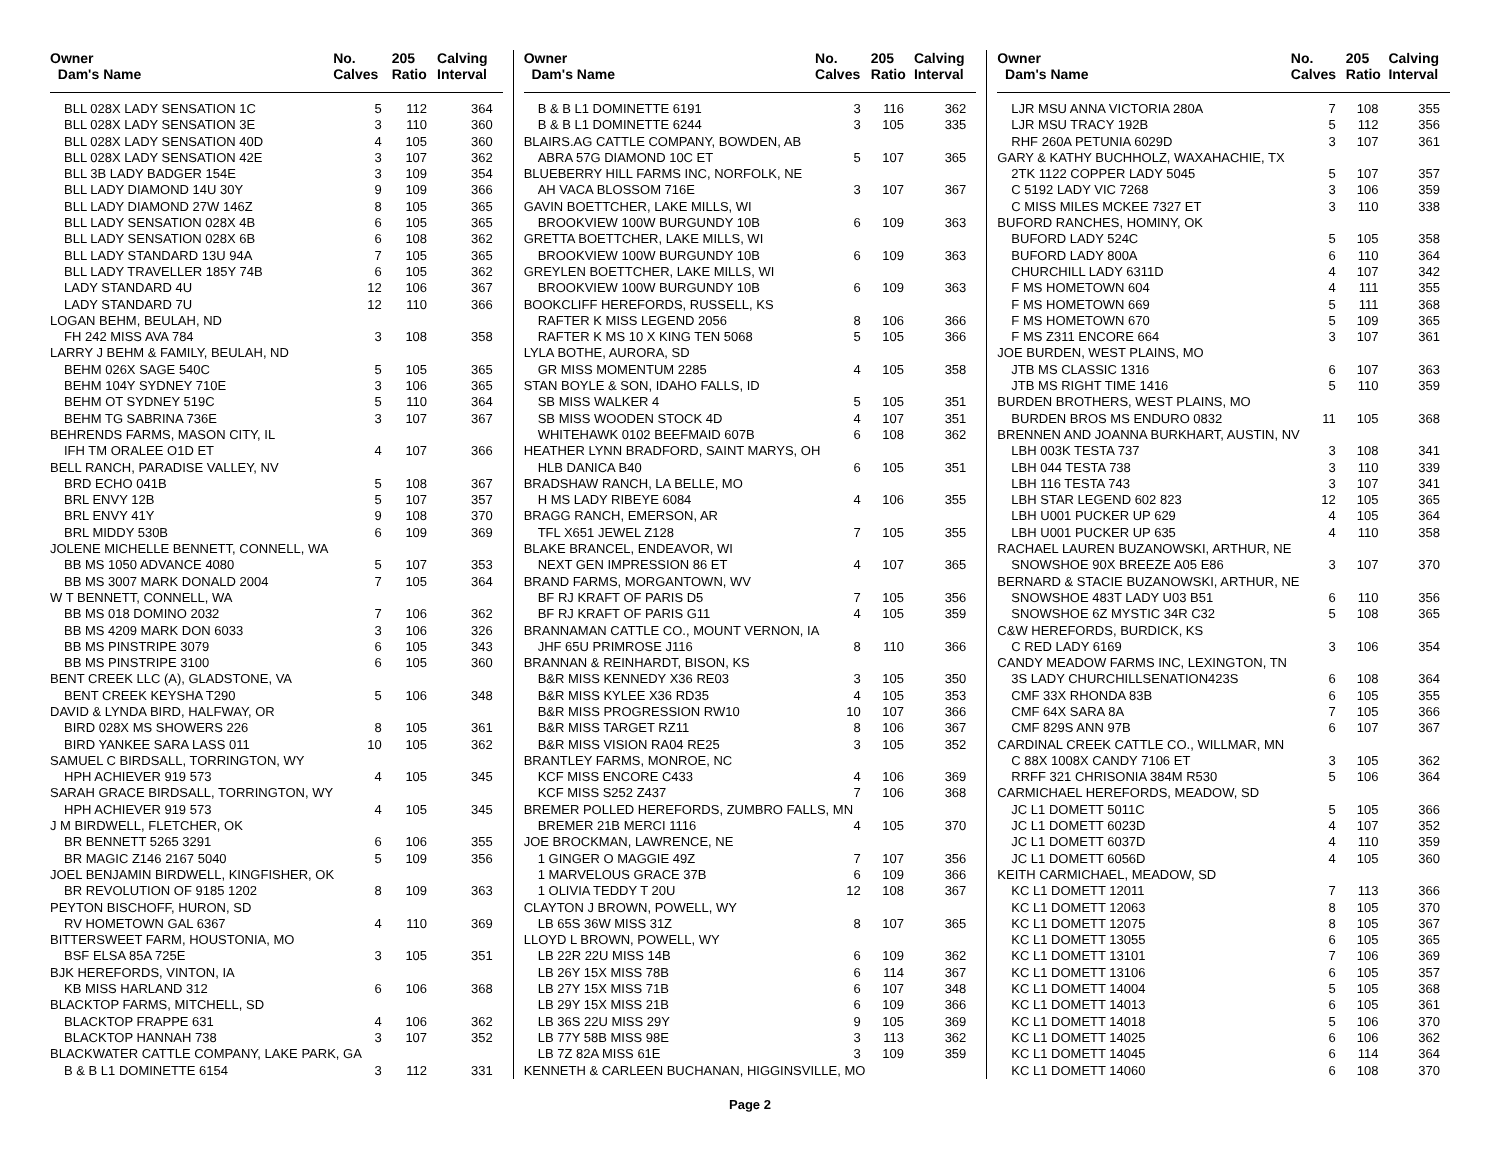| Owner Dam's Name | No. Calves | 205 Ratio | Calving Interval |
| --- | --- | --- | --- |
| BLL 028X LADY SENSATION 1C | 5 | 112 | 364 |
| BLL 028X LADY SENSATION 3E | 3 | 110 | 360 |
| BLL 028X LADY SENSATION 40D | 4 | 105 | 360 |
| BLL 028X LADY SENSATION 42E | 3 | 107 | 362 |
| BLL 3B LADY BADGER 154E | 3 | 109 | 354 |
| BLL LADY DIAMOND 14U 30Y | 9 | 109 | 366 |
| BLL LADY DIAMOND 27W 146Z | 8 | 105 | 365 |
| BLL LADY SENSATION 028X 4B | 6 | 105 | 365 |
| BLL LADY SENSATION 028X 6B | 6 | 108 | 362 |
| BLL LADY STANDARD 13U 94A | 7 | 105 | 365 |
| BLL LADY TRAVELLER 185Y 74B | 6 | 105 | 362 |
| LADY STANDARD 4U | 12 | 106 | 367 |
| LADY STANDARD 7U | 12 | 110 | 366 |
| LOGAN BEHM, BEULAH, ND | | | |
| FH 242 MISS AVA 784 | 3 | 108 | 358 |
| LARRY J BEHM & FAMILY, BEULAH, ND | | | |
| BEHM 026X SAGE 540C | 5 | 105 | 365 |
| BEHM 104Y SYDNEY 710E | 3 | 106 | 365 |
| BEHM OT SYDNEY 519C | 5 | 110 | 364 |
| BEHM TG SABRINA 736E | 3 | 107 | 367 |
| BEHRENDS FARMS, MASON CITY, IL | | | |
| IFH TM ORALEE O1D ET | 4 | 107 | 366 |
| BELL RANCH, PARADISE VALLEY, NV | | | |
| BRD ECHO 041B | 5 | 108 | 367 |
| BRL ENVY 12B | 5 | 107 | 357 |
| BRL ENVY 41Y | 9 | 108 | 370 |
| BRL MIDDY 530B | 6 | 109 | 369 |
| JOLENE MICHELLE BENNETT, CONNELL, WA | | | |
| BB MS 1050 ADVANCE 4080 | 5 | 107 | 353 |
| BB MS 3007 MARK DONALD 2004 | 7 | 105 | 364 |
| W T BENNETT, CONNELL, WA | | | |
| BB MS 018 DOMINO 2032 | 7 | 106 | 362 |
| BB MS 4209 MARK DON 6033 | 3 | 106 | 326 |
| BB MS PINSTRIPE 3079 | 6 | 105 | 343 |
| BB MS PINSTRIPE 3100 | 6 | 105 | 360 |
| BENT CREEK LLC (A), GLADSTONE, VA | | | |
| BENT CREEK KEYSHA T290 | 5 | 106 | 348 |
| DAVID & LYNDA BIRD, HALFWAY, OR | | | |
| BIRD 028X MS SHOWERS 226 | 8 | 105 | 361 |
| BIRD YANKEE SARA LASS 011 | 10 | 105 | 362 |
| SAMUEL C BIRDSALL, TORRINGTON, WY | | | |
| HPH ACHIEVER 919 573 | 4 | 105 | 345 |
| SARAH GRACE BIRDSALL, TORRINGTON, WY | | | |
| HPH ACHIEVER 919 573 | 4 | 105 | 345 |
| J M BIRDWELL, FLETCHER, OK | | | |
| BR BENNETT 5265 3291 | 6 | 106 | 355 |
| BR MAGIC Z146 2167 5040 | 5 | 109 | 356 |
| JOEL BENJAMIN BIRDWELL, KINGFISHER, OK | | | |
| BR REVOLUTION OF 9185 1202 | 8 | 109 | 363 |
| PEYTON BISCHOFF, HURON, SD | | | |
| RV HOMETOWN GAL 6367 | 4 | 110 | 369 |
| BITTERSWEET FARM, HOUSTONIA, MO | | | |
| BSF ELSA 85A 725E | 3 | 105 | 351 |
| BJK HEREFORDS, VINTON, IA | | | |
| KB MISS HARLAND 312 | 6 | 106 | 368 |
| BLACKTOP FARMS, MITCHELL, SD | | | |
| BLACKTOP FRAPPE 631 | 4 | 106 | 362 |
| BLACKTOP HANNAH 738 | 3 | 107 | 352 |
| BLACKWATER CATTLE COMPANY, LAKE PARK, GA | | | |
| B & B L1 DOMINETTE 6154 | 3 | 112 | 331 |
| Owner Dam's Name | No. Calves | 205 Ratio | Calving Interval |
| --- | --- | --- | --- |
| B & B L1 DOMINETTE 6191 | 3 | 116 | 362 |
| B & B L1 DOMINETTE 6244 | 3 | 105 | 335 |
| BLAIRS.AG CATTLE COMPANY, BOWDEN, AB | | | |
| ABRA 57G DIAMOND 10C ET | 5 | 107 | 365 |
| BLUEBERRY HILL FARMS INC, NORFOLK, NE | | | |
| AH VACA BLOSSOM 716E | 3 | 107 | 367 |
| GAVIN BOETTCHER, LAKE MILLS, WI | | | |
| BROOKVIEW 100W BURGUNDY 10B | 6 | 109 | 363 |
| GRETTA BOETTCHER, LAKE MILLS, WI | | | |
| BROOKVIEW 100W BURGUNDY 10B | 6 | 109 | 363 |
| GREYLEN BOETTCHER, LAKE MILLS, WI | | | |
| BROOKVIEW 100W BURGUNDY 10B | 6 | 109 | 363 |
| BOOKCLIFF HEREFORDS, RUSSELL, KS | | | |
| RAFTER K MISS LEGEND 2056 | 8 | 106 | 366 |
| RAFTER K MS 10 X KING TEN 5068 | 5 | 105 | 366 |
| LYLA BOTHE, AURORA, SD | | | |
| GR MISS MOMENTUM 2285 | 4 | 105 | 358 |
| STAN BOYLE & SON, IDAHO FALLS, ID | | | |
| SB MISS WALKER 4 | 5 | 105 | 351 |
| SB MISS WOODEN STOCK 4D | 4 | 107 | 351 |
| WHITEHAWK 0102 BEEFMAID 607B | 6 | 108 | 362 |
| HEATHER LYNN BRADFORD, SAINT MARYS, OH | | | |
| HLB DANICA B40 | 6 | 105 | 351 |
| BRADSHAW RANCH, LA BELLE, MO | | | |
| H MS LADY RIBEYE 6084 | 4 | 106 | 355 |
| BRAGG RANCH, EMERSON, AR | | | |
| TFL X651 JEWEL Z128 | 7 | 105 | 355 |
| BLAKE BRANCEL, ENDEAVOR, WI | | | |
| NEXT GEN IMPRESSION 86 ET | 4 | 107 | 365 |
| BRAND FARMS, MORGANTOWN, WV | | | |
| BF RJ KRAFT OF PARIS D5 | 7 | 105 | 356 |
| BF RJ KRAFT OF PARIS G11 | 4 | 105 | 359 |
| BRANNAMAN CATTLE CO., MOUNT VERNON, IA | | | |
| JHF 65U PRIMROSE J116 | 8 | 110 | 366 |
| BRANNAN & REINHARDT, BISON, KS | | | |
| B&R MISS KENNEDY X36 RE03 | 3 | 105 | 350 |
| B&R MISS KYLEE X36 RD35 | 4 | 105 | 353 |
| B&R MISS PROGRESSION RW10 | 10 | 107 | 366 |
| B&R MISS TARGET RZ11 | 8 | 106 | 367 |
| B&R MISS VISION RA04 RE25 | 3 | 105 | 352 |
| BRANTLEY FARMS, MONROE, NC | | | |
| KCF MISS ENCORE C433 | 4 | 106 | 369 |
| KCF MISS S252 Z437 | 7 | 106 | 368 |
| BREMER POLLED HEREFORDS, ZUMBRO FALLS, MN | | | |
| BREMER 21B MERCI 1116 | 4 | 105 | 370 |
| JOE BROCKMAN, LAWRENCE, NE | | | |
| 1 GINGER O MAGGIE 49Z | 7 | 107 | 356 |
| 1 MARVELOUS GRACE 37B | 6 | 109 | 366 |
| 1 OLIVIA TEDDY T 20U | 12 | 108 | 367 |
| CLAYTON J BROWN, POWELL, WY | | | |
| LB 65S 36W MISS 31Z | 8 | 107 | 365 |
| LLOYD L BROWN, POWELL, WY | | | |
| LB 22R 22U MISS 14B | 6 | 109 | 362 |
| LB 26Y 15X MISS 78B | 6 | 114 | 367 |
| LB 27Y 15X MISS 71B | 6 | 107 | 348 |
| LB 29Y 15X MISS 21B | 6 | 109 | 366 |
| LB 36S 22U MISS 29Y | 9 | 105 | 369 |
| LB 77Y 58B MISS 98E | 3 | 113 | 362 |
| LB 7Z 82A MISS 61E | 3 | 109 | 359 |
| KENNETH & CARLEEN BUCHANAN, HIGGINSVILLE, MO | | | |
| Owner Dam's Name | No. Calves | 205 Ratio | Calving Interval |
| --- | --- | --- | --- |
| LJR MSU ANNA VICTORIA 280A | 7 | 108 | 355 |
| LJR MSU TRACY 192B | 5 | 112 | 356 |
| RHF 260A PETUNIA 6029D | 3 | 107 | 361 |
| GARY & KATHY BUCHHOLZ, WAXAHACHIE, TX | | | |
| 2TK 1122 COPPER LADY 5045 | 5 | 107 | 357 |
| C 5192 LADY VIC 7268 | 3 | 106 | 359 |
| C MISS MILES MCKEE 7327 ET | 3 | 110 | 338 |
| BUFORD RANCHES, HOMINY, OK | | | |
| BUFORD LADY 524C | 5 | 105 | 358 |
| BUFORD LADY 800A | 6 | 110 | 364 |
| CHURCHILL LADY 6311D | 4 | 107 | 342 |
| F MS HOMETOWN 604 | 4 | 111 | 355 |
| F MS HOMETOWN 669 | 5 | 111 | 368 |
| F MS HOMETOWN 670 | 5 | 109 | 365 |
| F MS Z311 ENCORE 664 | 3 | 107 | 361 |
| JOE BURDEN, WEST PLAINS, MO | | | |
| JTB MS CLASSIC 1316 | 6 | 107 | 363 |
| JTB MS RIGHT TIME 1416 | 5 | 110 | 359 |
| BURDEN BROTHERS, WEST PLAINS, MO | | | |
| BURDEN BROS MS ENDURO 0832 | 11 | 105 | 368 |
| BRENNEN AND JOANNA BURKHART, AUSTIN, NV | | | |
| LBH 003K TESTA 737 | 3 | 108 | 341 |
| LBH 044 TESTA 738 | 3 | 110 | 339 |
| LBH 116 TESTA 743 | 3 | 107 | 341 |
| LBH STAR LEGEND 602 823 | 12 | 105 | 365 |
| LBH U001 PUCKER UP 629 | 4 | 105 | 364 |
| LBH U001 PUCKER UP 635 | 4 | 110 | 358 |
| RACHAEL LAUREN BUZANOWSKI, ARTHUR, NE | | | |
| SNOWSHOE 90X BREEZE A05 E86 | 3 | 107 | 370 |
| BERNARD & STACIE BUZANOWSKI, ARTHUR, NE | | | |
| SNOWSHOE 483T LADY U03 B51 | 6 | 110 | 356 |
| SNOWSHOE 6Z MYSTIC 34R C32 | 5 | 108 | 365 |
| C&W HEREFORDS, BURDICK, KS | | | |
| C RED LADY 6169 | 3 | 106 | 354 |
| CANDY MEADOW FARMS INC, LEXINGTON, TN | | | |
| 3S LADY CHURCHILLSENATION423S | 6 | 108 | 364 |
| CMF 33X RHONDA 83B | 6 | 105 | 355 |
| CMF 64X SARA 8A | 7 | 105 | 366 |
| CMF 829S ANN 97B | 6 | 107 | 367 |
| CARDINAL CREEK CATTLE CO., WILLMAR, MN | | | |
| C 88X 1008X CANDY 7106 ET | 3 | 105 | 362 |
| RRFF 321 CHRISONIA 384M R530 | 5 | 106 | 364 |
| CARMICHAEL HEREFORDS, MEADOW, SD | | | |
| JC L1 DOMETT 5011C | 5 | 105 | 366 |
| JC L1 DOMETT 6023D | 4 | 107 | 352 |
| JC L1 DOMETT 6037D | 4 | 110 | 359 |
| JC L1 DOMETT 6056D | 4 | 105 | 360 |
| KEITH CARMICHAEL, MEADOW, SD | | | |
| KC L1 DOMETT 12011 | 7 | 113 | 366 |
| KC L1 DOMETT 12063 | 8 | 105 | 370 |
| KC L1 DOMETT 12075 | 8 | 105 | 367 |
| KC L1 DOMETT 13055 | 6 | 105 | 365 |
| KC L1 DOMETT 13101 | 7 | 106 | 369 |
| KC L1 DOMETT 13106 | 6 | 105 | 357 |
| KC L1 DOMETT 14004 | 5 | 105 | 368 |
| KC L1 DOMETT 14013 | 6 | 105 | 361 |
| KC L1 DOMETT 14018 | 5 | 106 | 370 |
| KC L1 DOMETT 14025 | 6 | 106 | 362 |
| KC L1 DOMETT 14045 | 6 | 114 | 364 |
| KC L1 DOMETT 14060 | 6 | 108 | 370 |
Page 2